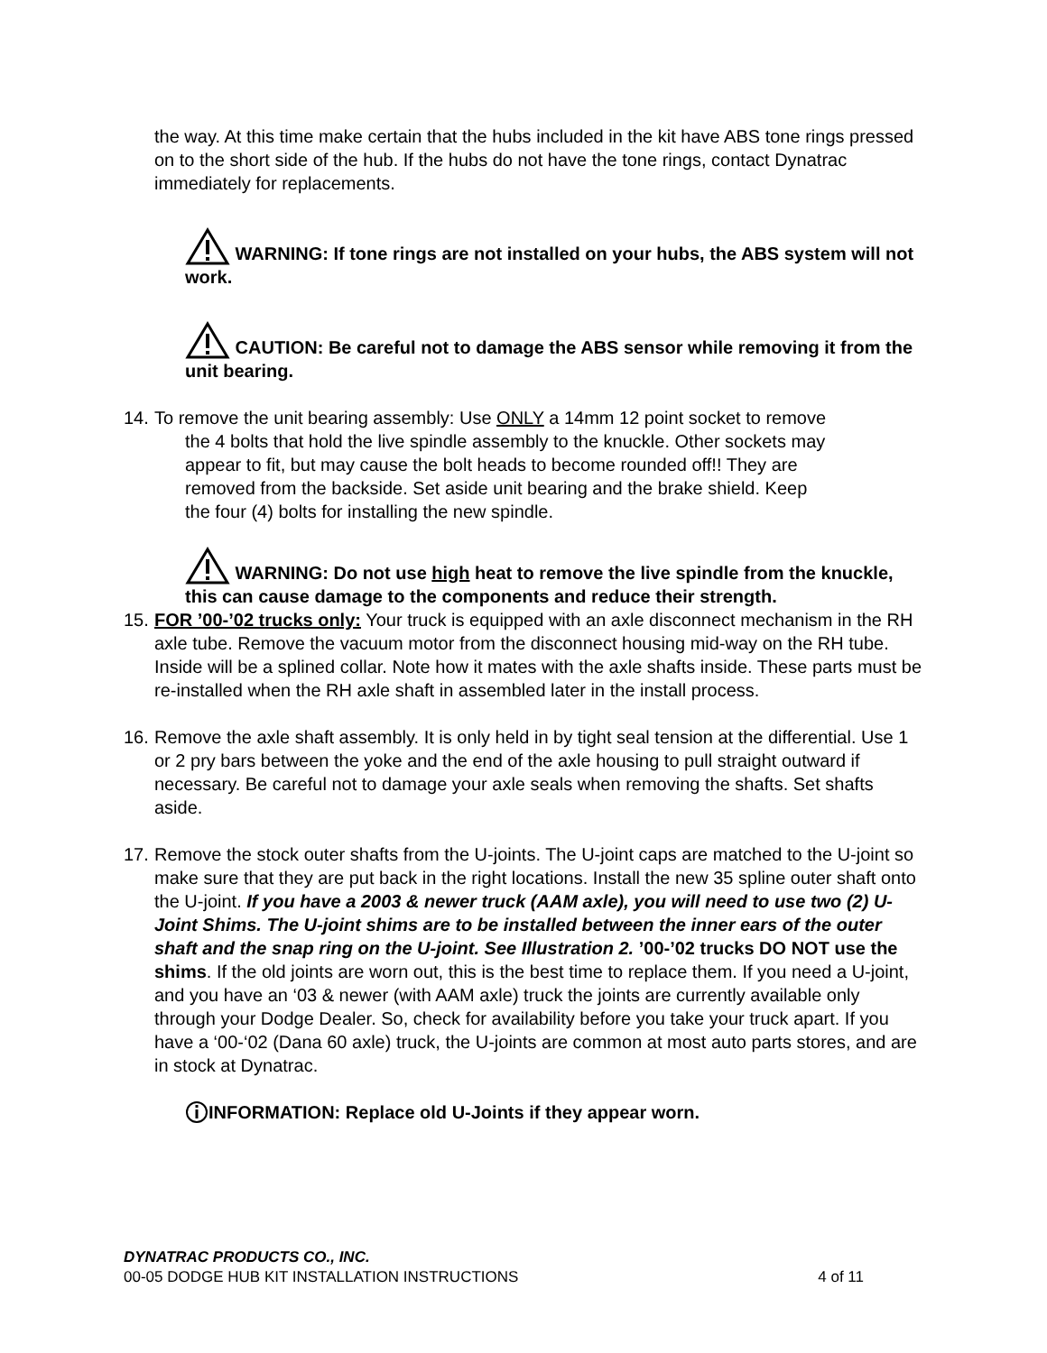the way. At this time make certain that the hubs included in the kit have ABS tone rings pressed on to the short side of the hub. If the hubs do not have the tone rings, contact Dynatrac immediately for replacements.
WARNING: If tone rings are not installed on your hubs, the ABS system will not work.
CAUTION: Be careful not to damage the ABS sensor while removing it from the unit bearing.
14.
To remove the unit bearing assembly: Use ONLY a 14mm 12 point socket to remove
the 4 bolts that hold the live spindle assembly to the knuckle. Other sockets may
appear to fit, but may cause the bolt heads to become rounded off!! They are
removed from the backside. Set aside unit bearing and the brake shield. Keep
the four (4) bolts for installing the new spindle.
WARNING: Do not use high heat to remove the live spindle from the knuckle, this can cause damage to the components and reduce their strength.
15.
FOR ’00-’02 trucks only: Your truck is equipped with an axle disconnect mechanism in the RH axle tube. Remove the vacuum motor from the disconnect housing mid-way on the RH tube. Inside will be a splined collar. Note how it mates with the axle shafts inside. These parts must be re-installed when the RH axle shaft in assembled later in the install process.
16.
Remove the axle shaft assembly. It is only held in by tight seal tension at the differential. Use 1 or 2 pry bars between the yoke and the end of the axle housing to pull straight outward if necessary. Be careful not to damage your axle seals when removing the shafts. Set shafts aside.
17.
Remove the stock outer shafts from the U-joints. The U-joint caps are matched to the U-joint so make sure that they are put back in the right locations. Install the new 35 spline outer shaft onto the U-joint. If you have a 2003 & newer truck (AAM axle), you will need to use two (2) U-Joint Shims. The U-joint shims are to be installed between the inner ears of the outer shaft and the snap ring on the U-joint. See Illustration 2. ’00-’02 trucks DO NOT use the shims. If the old joints are worn out, this is the best time to replace them. If you need a U-joint, and you have an ‘03 & newer (with AAM axle) truck the joints are currently available only through your Dodge Dealer. So, check for availability before you take your truck apart. If you have a ‘00-‘02 (Dana 60 axle) truck, the U-joints are common at most auto parts stores, and are in stock at Dynatrac.
INFORMATION: Replace old U-Joints if they appear worn.
DYNATRAC PRODUCTS CO., INC.
00-05 DODGE HUB KIT INSTALLATION INSTRUCTIONS 4 of 11